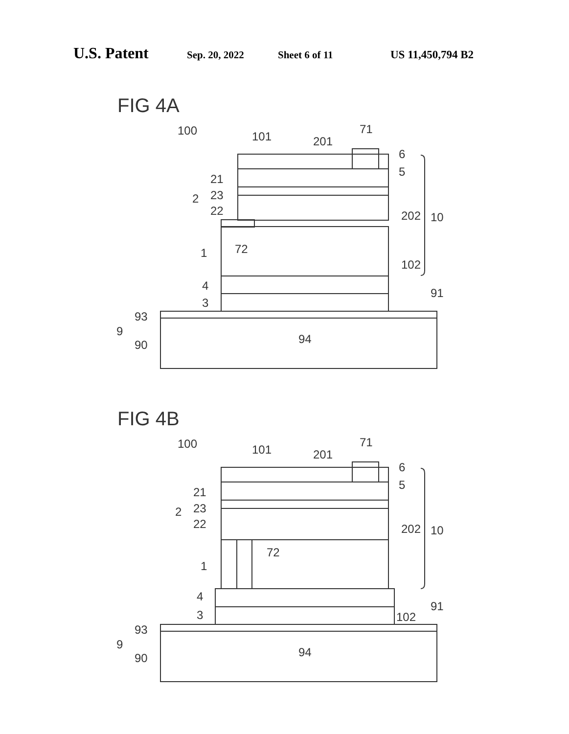U.S. Patent Sep. 20, 2022 Sheet 6 of 11 US 11,450,794 B2
FIG 4A
100
101
201
71
6
5
21
23
22
2
202
10
72
1
102
4
3
91
93
9
90
94
FIG 4B
100
101
201
71
6
5
21
23
22
2
202
10
72
1
102
4
3
91
93
9
90
94